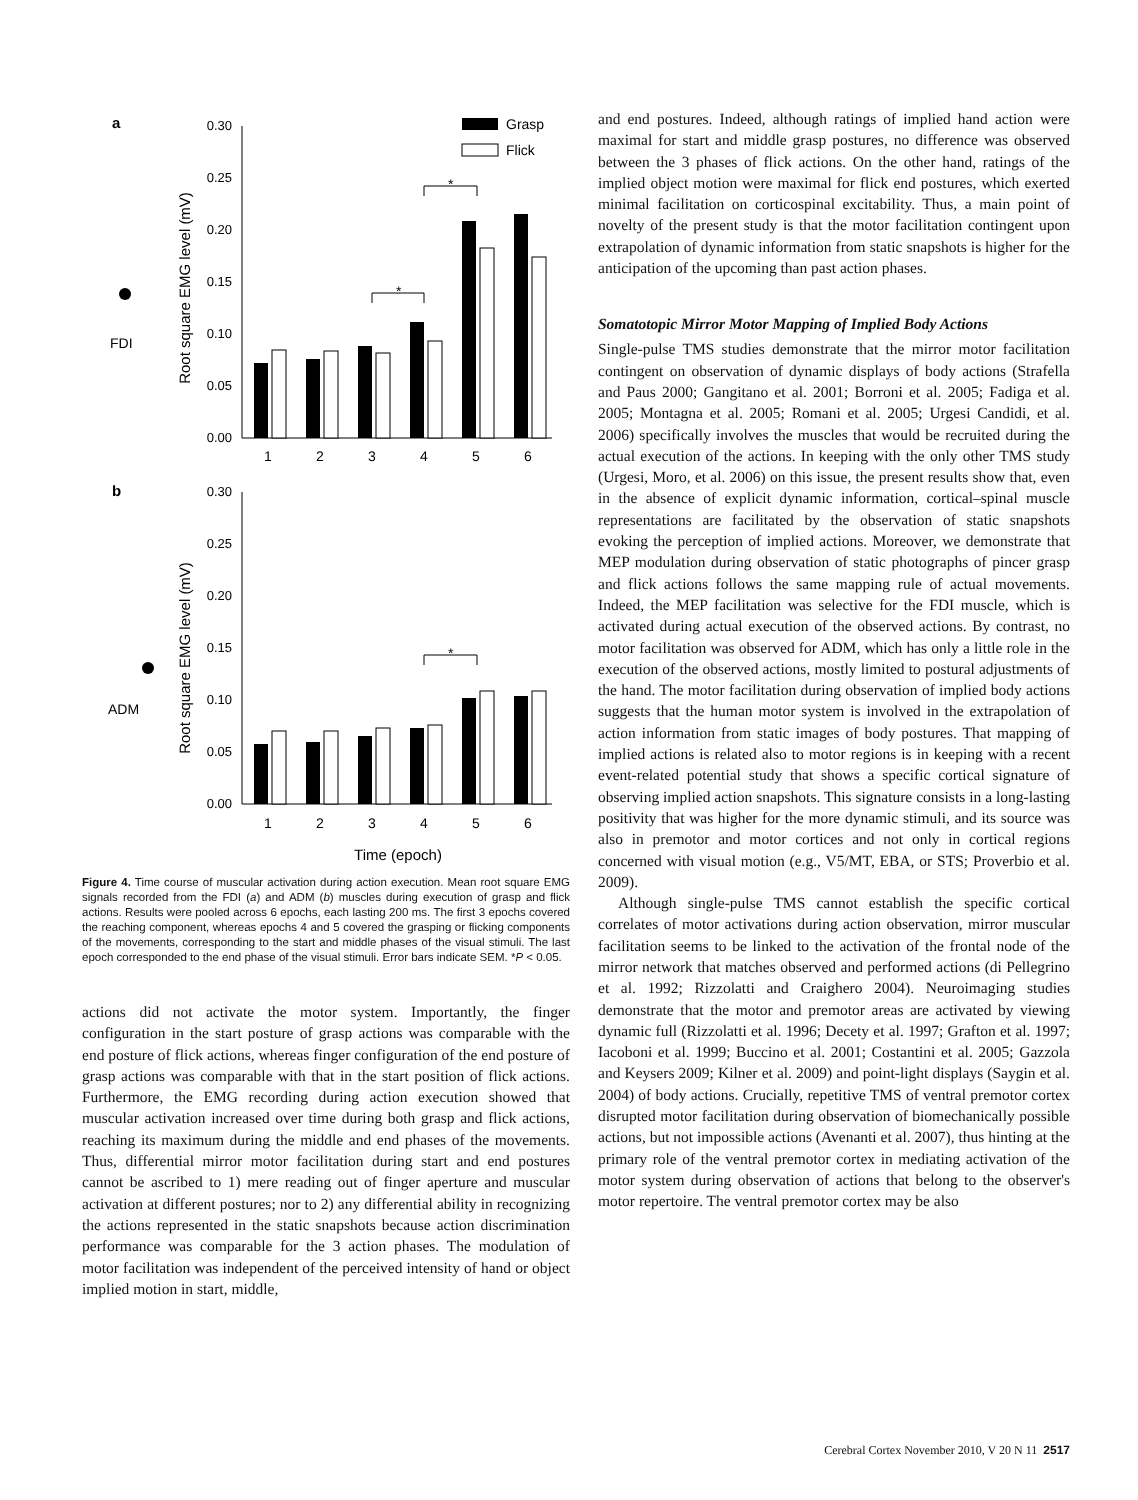a
b
FDI
ADM
Root square EMG level (mV)
Root square EMG level (mV)
0.30
0.25
0.20
0.15
0.10
0.05
0.00
0.30
0.25
0.20
0.15
0.10
0.05
0.00
Grasp
Flick
*
*
*
1
2
3
4
5
6
1
2
3
4
5
6
Time (epoch)
Figure 4. Time course of muscular activation during action execution. Mean root square EMG signals recorded from the FDI (a) and ADM (b) muscles during execution of grasp and flick actions. Results were pooled across 6 epochs, each lasting 200 ms. The first 3 epochs covered the reaching component, whereas epochs 4 and 5 covered the grasping or flicking components of the movements, corresponding to the start and middle phases of the visual stimuli. The last epoch corresponded to the end phase of the visual stimuli. Error bars indicate SEM. *P < 0.05.
actions did not activate the motor system. Importantly, the finger configuration in the start posture of grasp actions was comparable with the end posture of flick actions, whereas finger configuration of the end posture of grasp actions was comparable with that in the start position of flick actions. Furthermore, the EMG recording during action execution showed that muscular activation increased over time during both grasp and flick actions, reaching its maximum during the middle and end phases of the movements. Thus, differential mirror motor facilitation during start and end postures cannot be ascribed to 1) mere reading out of finger aperture and muscular activation at different postures; nor to 2) any differential ability in recognizing the actions represented in the static snapshots because action discrimination performance was comparable for the 3 action phases. The modulation of motor facilitation was independent of the perceived intensity of hand or object implied motion in start, middle,
and end postures. Indeed, although ratings of implied hand action were maximal for start and middle grasp postures, no difference was observed between the 3 phases of flick actions. On the other hand, ratings of the implied object motion were maximal for flick end postures, which exerted minimal facilitation on corticospinal excitability. Thus, a main point of novelty of the present study is that the motor facilitation contingent upon extrapolation of dynamic information from static snapshots is higher for the anticipation of the upcoming than past action phases.
Somatotopic Mirror Motor Mapping of Implied Body Actions
Single-pulse TMS studies demonstrate that the mirror motor facilitation contingent on observation of dynamic displays of body actions (Strafella and Paus 2000; Gangitano et al. 2001; Borroni et al. 2005; Fadiga et al. 2005; Montagna et al. 2005; Romani et al. 2005; Urgesi Candidi, et al. 2006) specifically involves the muscles that would be recruited during the actual execution of the actions. In keeping with the only other TMS study (Urgesi, Moro, et al. 2006) on this issue, the present results show that, even in the absence of explicit dynamic information, cortical–spinal muscle representations are facilitated by the observation of static snapshots evoking the perception of implied actions. Moreover, we demonstrate that MEP modulation during observation of static photographs of pincer grasp and flick actions follows the same mapping rule of actual movements. Indeed, the MEP facilitation was selective for the FDI muscle, which is activated during actual execution of the observed actions. By contrast, no motor facilitation was observed for ADM, which has only a little role in the execution of the observed actions, mostly limited to postural adjustments of the hand. The motor facilitation during observation of implied body actions suggests that the human motor system is involved in the extrapolation of action information from static images of body postures. That mapping of implied actions is related also to motor regions is in keeping with a recent event-related potential study that shows a specific cortical signature of observing implied action snapshots. This signature consists in a long-lasting positivity that was higher for the more dynamic stimuli, and its source was also in premotor and motor cortices and not only in cortical regions concerned with visual motion (e.g., V5/MT, EBA, or STS; Proverbio et al. 2009).
Although single-pulse TMS cannot establish the specific cortical correlates of motor activations during action observation, mirror muscular facilitation seems to be linked to the activation of the frontal node of the mirror network that matches observed and performed actions (di Pellegrino et al. 1992; Rizzolatti and Craighero 2004). Neuroimaging studies demonstrate that the motor and premotor areas are activated by viewing dynamic full (Rizzolatti et al. 1996; Decety et al. 1997; Grafton et al. 1997; Iacoboni et al. 1999; Buccino et al. 2001; Costantini et al. 2005; Gazzola and Keysers 2009; Kilner et al. 2009) and point-light displays (Saygin et al. 2004) of body actions. Crucially, repetitive TMS of ventral premotor cortex disrupted motor facilitation during observation of biomechanically possible actions, but not impossible actions (Avenanti et al. 2007), thus hinting at the primary role of the ventral premotor cortex in mediating activation of the motor system during observation of actions that belong to the observer's motor repertoire. The ventral premotor cortex may be also
Cerebral Cortex November 2010, V 20 N 11 2517